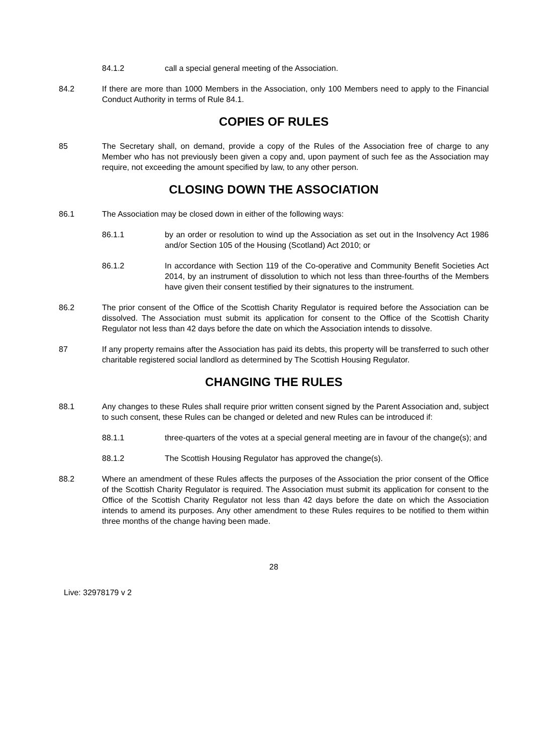84.1.2 call a special general meeting of the Association.
84.2 If there are more than 1000 Members in the Association, only 100 Members need to apply to the Financial Conduct Authority in terms of Rule 84.1.
COPIES OF RULES
85 The Secretary shall, on demand, provide a copy of the Rules of the Association free of charge to any Member who has not previously been given a copy and, upon payment of such fee as the Association may require, not exceeding the amount specified by law, to any other person.
CLOSING DOWN THE ASSOCIATION
86.1 The Association may be closed down in either of the following ways:
86.1.1 by an order or resolution to wind up the Association as set out in the Insolvency Act 1986 and/or Section 105 of the Housing (Scotland) Act 2010; or
86.1.2 In accordance with Section 119 of the Co-operative and Community Benefit Societies Act 2014, by an instrument of dissolution to which not less than three-fourths of the Members have given their consent testified by their signatures to the instrument.
86.2 The prior consent of the Office of the Scottish Charity Regulator is required before the Association can be dissolved. The Association must submit its application for consent to the Office of the Scottish Charity Regulator not less than 42 days before the date on which the Association intends to dissolve.
87 If any property remains after the Association has paid its debts, this property will be transferred to such other charitable registered social landlord as determined by The Scottish Housing Regulator.
CHANGING THE RULES
88.1 Any changes to these Rules shall require prior written consent signed by the Parent Association and, subject to such consent, these Rules can be changed or deleted and new Rules can be introduced if:
88.1.1 three-quarters of the votes at a special general meeting are in favour of the change(s); and
88.1.2 The Scottish Housing Regulator has approved the change(s).
88.2 Where an amendment of these Rules affects the purposes of the Association the prior consent of the Office of the Scottish Charity Regulator is required. The Association must submit its application for consent to the Office of the Scottish Charity Regulator not less than 42 days before the date on which the Association intends to amend its purposes. Any other amendment to these Rules requires to be notified to them within three months of the change having been made.
28
Live: 32978179 v 2